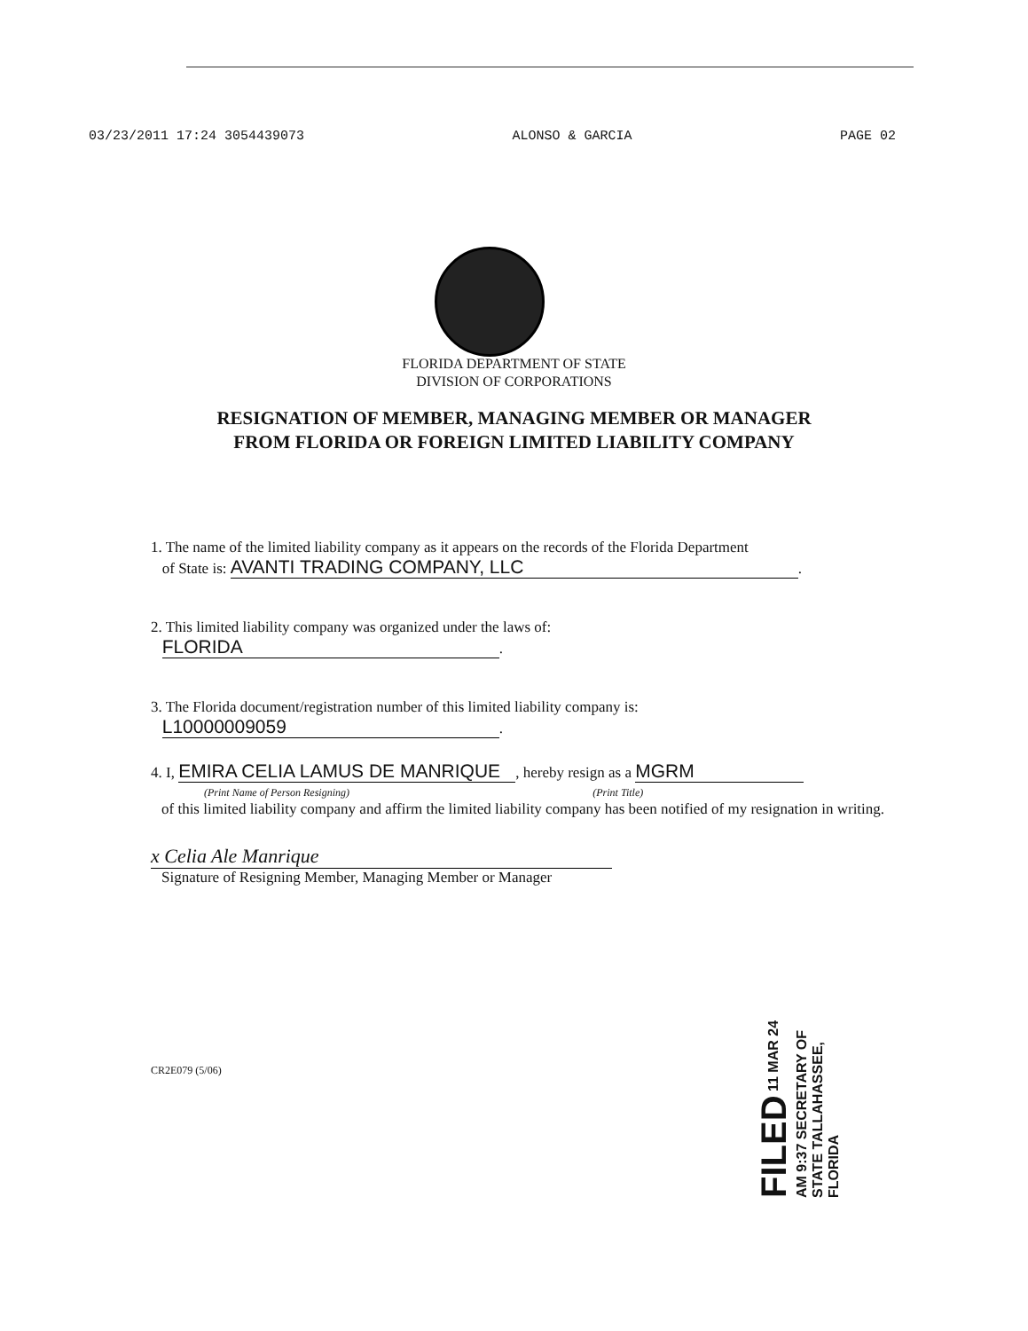03/23/2011 17:24 3054439073 ALONSO & GARCIA PAGE 02
FLORIDA DEPARTMENT OF STATE
DIVISION OF CORPORATIONS
RESIGNATION OF MEMBER, MANAGING MEMBER OR MANAGER
FROM FLORIDA OR FOREIGN LIMITED LIABILITY COMPANY
1. The name of the limited liability company as it appears on the records of the Florida Department
of State is: AVANTI TRADING COMPANY, LLC.
2. This limited liability company was organized under the laws of:
FLORIDA.
3. The Florida document/registration number of this limited liability company is:
L10000009059.
4. I, EMIRA CELIA LAMUS DE MANRIQUE, hereby resign as a MGRM
(Print Name of Person Resigning) (Print Title)
of this limited liability company and affirm the limited liability company has been notified of my resignation in writing.
x Celia Ale Manrique
Signature of Resigning Member, Managing Member or Manager
CR2E079 (5/06)
FILED 11 MAR 24 AM 9:37 SECRETARY OF STATE TALLAHASSEE, FLORIDA